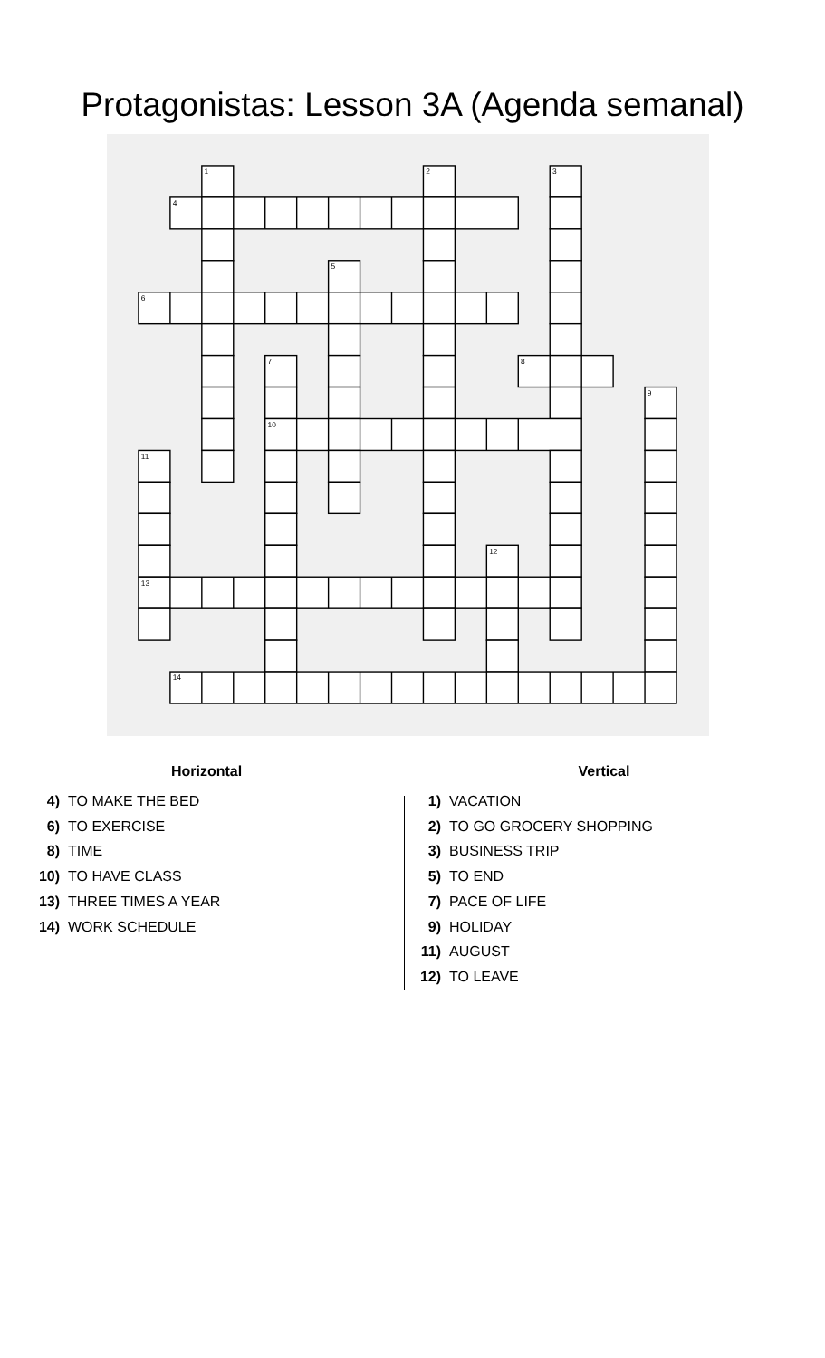Protagonistas: Lesson 3A (Agenda semanal)
1
2
3
4
5
6
7
8
9
10
11
12
13
14
Horizontal
4) TO MAKE THE BED
6) TO EXERCISE
8) TIME
10) TO HAVE CLASS
13) THREE TIMES A YEAR
14) WORK SCHEDULE
Vertical
1) VACATION
2) TO GO GROCERY SHOPPING
3) BUSINESS TRIP
5) TO END
7) PACE OF LIFE
9) HOLIDAY
11) AUGUST
12) TO LEAVE